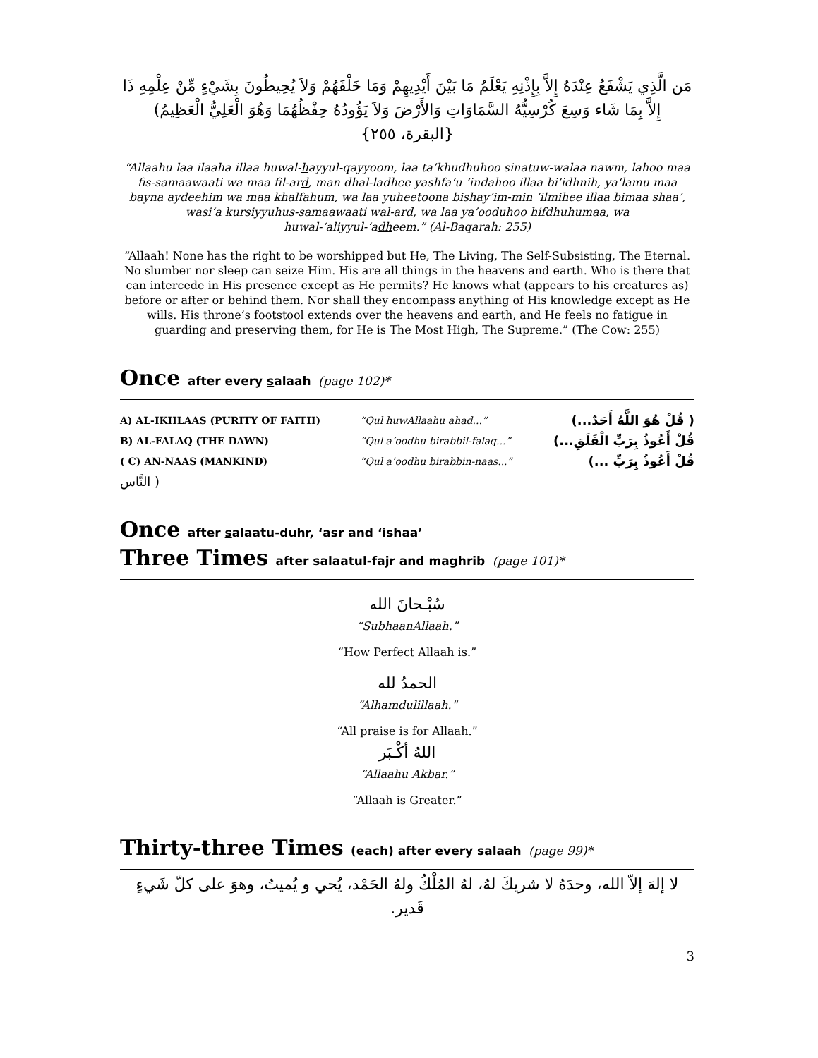مَن الَّذِي يَشْفَعُ عِنْدَهُ إِلاَّ بِإِذْنِهِ يَعْلَمُ مَا بَيْنَ أَيْدِيهِمْ وَمَا خَلْفَهُمْ وَلاَ يُحِيطُونَ بِشَيْءٍ مِّنْ عِلْمِهِ ذَا
إِلاَّ بِمَا شَاء وَسِعَ كُرْسِيُّهُ السَّمَاوَاتِ وَالأَرْضَ وَلاَ يَؤُودُهُ حِفْظُهُمَا وَهُوَ الْعَلِيُّ الْعَظِيمُ)
{البقرة، ٢٥٥}
“Allaahu laa ilaaha illaa huwal-hayyul-qayyoom, laa ta’khudhuhoo sinatuw-walaa nawm, lahoo maa fis-samaawaati wa maa fil-ard, man dhal-ladhee yashfa‘u ‘indahoo illaa bi’idhnih, ya‘lamu maa bayna aydeehim wa maa khalfahum, wa laa yuheetoona bishay’im-min ‘ilmihee illaa bimaa shaa’, wasi‘a kursiyyuhus-samaawaati wal-ard, wa laa ya’ooduhoo hifdhuhumaa, wa huwal-‘aliyyul-‘adheem.” (Al-Baqarah: 255)
“Allaah! None has the right to be worshipped but He, The Living, The Self-Subsisting, The Eternal. No slumber nor sleep can seize Him. His are all things in the heavens and earth. Who is there that can intercede in His presence except as He permits? He knows what (appears to his creatures as) before or after or behind them. Nor shall they encompass anything of His knowledge except as He wills. His throne’s footstool extends over the heavens and earth, and He feels no fatigue in guarding and preserving them, for He is The Most High, The Supreme.” (The Cow: 255)
Once after every salaah (page 102)*
A) AL-IKHLAAS (PURITY OF FAITH) “Qul huwAllaahu ahad...” ( قُلْ هُوَ اللَّهُ أَحَدٌ...)
B) AL-FALAQ (THE DAWN) “Qul a‘oodhu birabbil-falaq...” قُلْ أَعُوذُ بِرَبِّ الْفَلَقِ...)
( C) AN-NAAS (MANKIND) “Qul a‘oodhu birabbin-naas...” قُلْ أَعُوذُ بِرَبِّ ...)
( النَّاس
Once after salaatu-duhr, ‘asr and ‘ishaa’
Three Times after salaatul-fajr and maghrib (page 101)*
سُبْـحانَ الله
“SubhaanAllaah.”
“How Perfect Allaah is.”
الحمدُ لله
“Alhamdulillaah.”
“All praise is for Allaah.”
اللهُ أكْـبَر
“Allaahu Akbar.”
“Allaah is Greater.”
Thirty-three Times (each) after every salaah (page 99)*
لا إلهَ إلاّ الله، وحدَهُ لا شريكَ لهُ، لهُ المُلْكُ ولهُ الحَمْد، يُحي و يُميتُ، وهوَ على كلّ شَيءٍ قَدير.
3